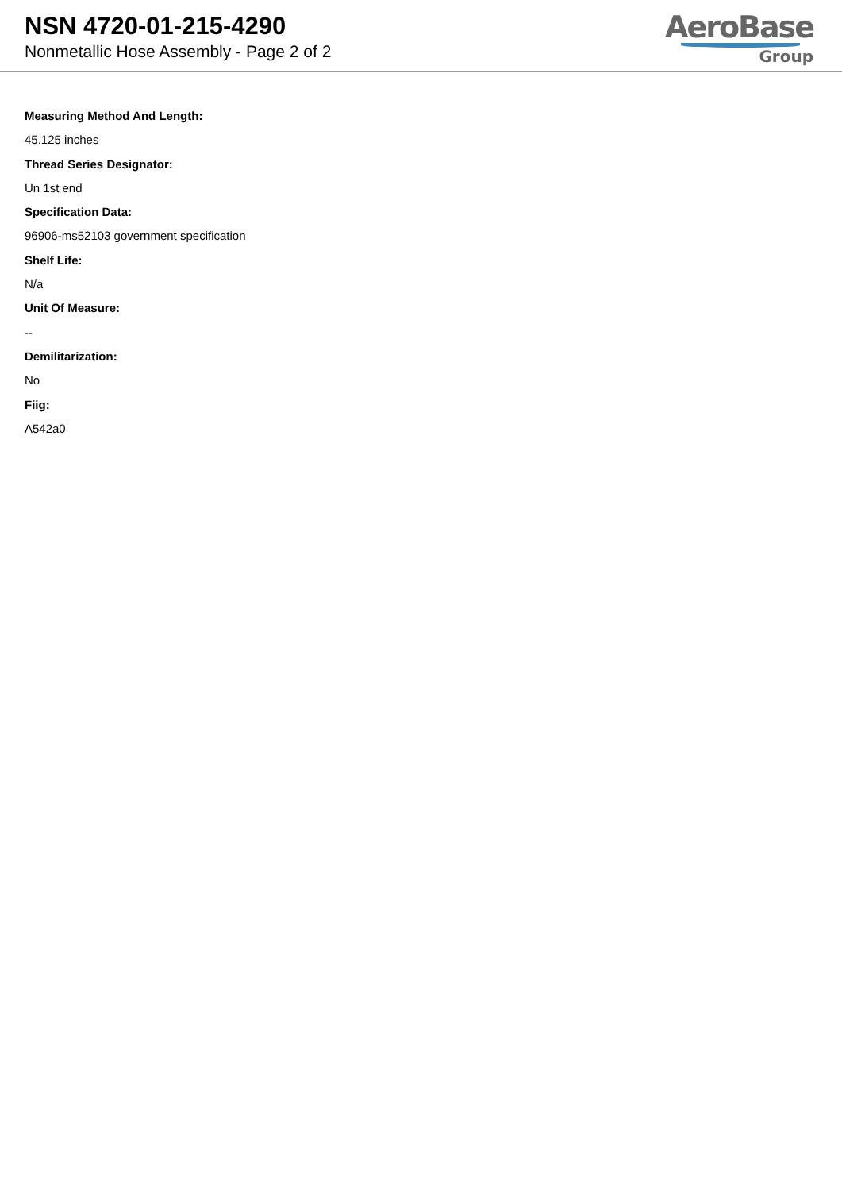NSN 4720-01-215-4290
Nonmetallic Hose Assembly - Page 2 of 2
AeroBase
Group
Measuring Method And Length:
45.125 inches
Thread Series Designator:
Un 1st end
Specification Data:
96906-ms52103 government specification
Shelf Life:
N/a
Unit Of Measure:
--
Demilitarization:
No
Fiig:
A542a0